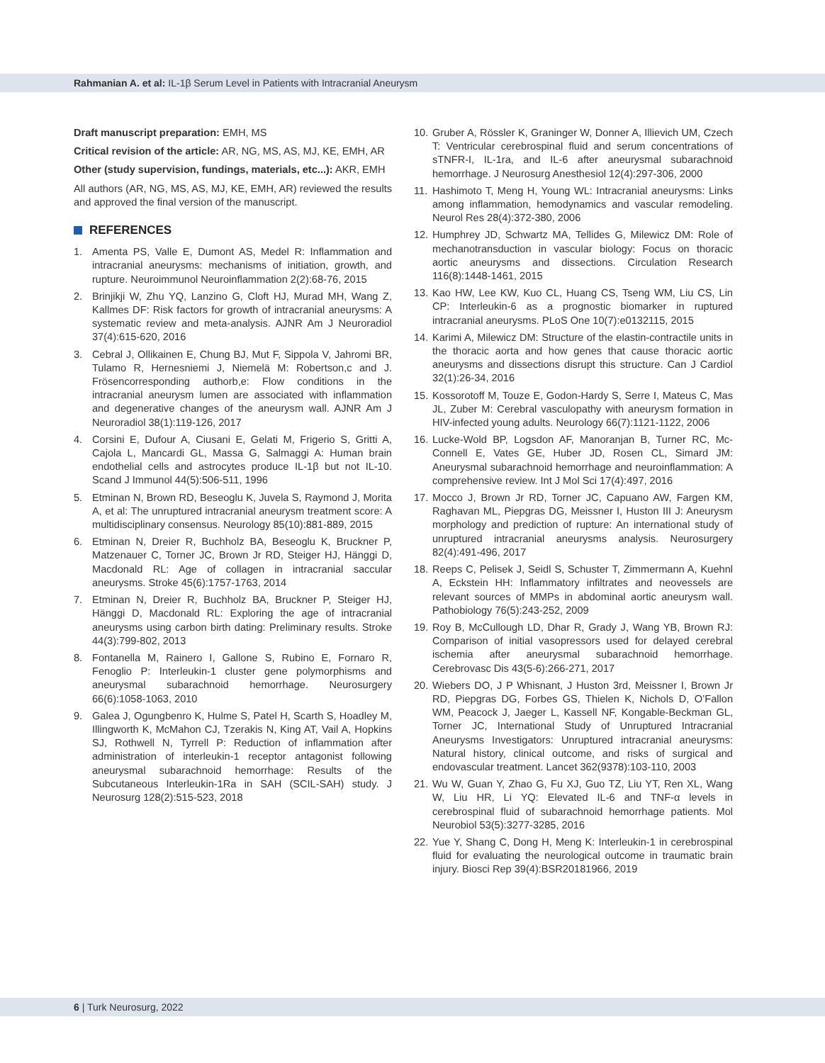Rahmanian A. et al: IL-1β Serum Level in Patients with Intracranial Aneurysm
Draft manuscript preparation: EMH, MS
Critical revision of the article: AR, NG, MS, AS, MJ, KE, EMH, AR
Other (study supervision, fundings, materials, etc...): AKR, EMH
All authors (AR, NG, MS, AS, MJ, KE, EMH, AR) reviewed the results and approved the final version of the manuscript.
REFERENCES
1. Amenta PS, Valle E, Dumont AS, Medel R: Inflammation and intracranial aneurysms: mechanisms of initiation, growth, and rupture. Neuroimmunol Neuroinflammation 2(2):68-76, 2015
2. Brinjikji W, Zhu YQ, Lanzino G, Cloft HJ, Murad MH, Wang Z, Kallmes DF: Risk factors for growth of intracranial aneurysms: A systematic review and meta-analysis. AJNR Am J Neuroradiol 37(4):615-620, 2016
3. Cebral J, Ollikainen E, Chung BJ, Mut F, Sippola V, Jahromi BR, Tulamo R, Hernesniemi J, Niemelä M: Robertson,c and J. Frösencorresponding authorb,e: Flow conditions in the intracranial aneurysm lumen are associated with inflammation and degenerative changes of the aneurysm wall. AJNR Am J Neuroradiol 38(1):119-126, 2017
4. Corsini E, Dufour A, Ciusani E, Gelati M, Frigerio S, Gritti A, Cajola L, Mancardi GL, Massa G, Salmaggi A: Human brain endothelial cells and astrocytes produce IL-1β but not IL-10. Scand J Immunol 44(5):506-511, 1996
5. Etminan N, Brown RD, Beseoglu K, Juvela S, Raymond J, Morita A, et al: The unruptured intracranial aneurysm treatment score: A multidisciplinary consensus. Neurology 85(10):881-889, 2015
6. Etminan N, Dreier R, Buchholz BA, Beseoglu K, Bruckner P, Matzenauer C, Torner JC, Brown Jr RD, Steiger HJ, Hänggi D, Macdonald RL: Age of collagen in intracranial saccular aneurysms. Stroke 45(6):1757-1763, 2014
7. Etminan N, Dreier R, Buchholz BA, Bruckner P, Steiger HJ, Hänggi D, Macdonald RL: Exploring the age of intracranial aneurysms using carbon birth dating: Preliminary results. Stroke 44(3):799-802, 2013
8. Fontanella M, Rainero I, Gallone S, Rubino E, Fornaro R, Fenoglio P: Interleukin-1 cluster gene polymorphisms and aneurysmal subarachnoid hemorrhage. Neurosurgery 66(6):1058-1063, 2010
9. Galea J, Ogungbenro K, Hulme S, Patel H, Scarth S, Hoadley M, Illingworth K, McMahon CJ, Tzerakis N, King AT, Vail A, Hopkins SJ, Rothwell N, Tyrrell P: Reduction of inflammation after administration of interleukin-1 receptor antagonist following aneurysmal subarachnoid hemorrhage: Results of the Subcutaneous Interleukin-1Ra in SAH (SCIL-SAH) study. J Neurosurg 128(2):515-523, 2018
10.
Gruber A, Rössler K, Graninger W, Donner A, Illievich UM, Czech T: Ventricular cerebrospinal fluid and serum concentrations of sTNFR-I, IL-1ra, and IL-6 after aneurysmal subarachnoid hemorrhage. J Neurosurg Anesthesiol 12(4):297-306, 2000
11.
Hashimoto T, Meng H, Young WL: Intracranial aneurysms: Links among inflammation, hemodynamics and vascular remodeling. Neurol Res 28(4):372-380, 2006
12.
Humphrey JD, Schwartz MA, Tellides G, Milewicz DM: Role of mechanotransduction in vascular biology: Focus on thoracic aortic aneurysms and dissections. Circulation Research 116(8):1448-1461, 2015
13.
Kao HW, Lee KW, Kuo CL, Huang CS, Tseng WM, Liu CS, Lin CP: Interleukin-6 as a prognostic biomarker in ruptured intracranial aneurysms. PLoS One 10(7):e0132115, 2015
14.
Karimi A, Milewicz DM: Structure of the elastin-contractile units in the thoracic aorta and how genes that cause thoracic aortic aneurysms and dissections disrupt this structure. Can J Cardiol 32(1):26-34, 2016
15.
Kossorotoff M, Touze E, Godon-Hardy S, Serre I, Mateus C, Mas JL, Zuber M: Cerebral vasculopathy with aneurysm formation in HIV-infected young adults. Neurology 66(7):1121-1122, 2006
16.
Lucke-Wold BP, Logsdon AF, Manoranjan B, Turner RC, Mc-Connell E, Vates GE, Huber JD, Rosen CL, Simard JM: Aneurysmal subarachnoid hemorrhage and neuroinflammation: A comprehensive review. Int J Mol Sci 17(4):497, 2016
17.
Mocco J, Brown Jr RD, Torner JC, Capuano AW, Fargen KM, Raghavan ML, Piepgras DG, Meissner I, Huston III J: Aneurysm morphology and prediction of rupture: An international study of unruptured intracranial aneurysms analysis. Neurosurgery 82(4):491-496, 2017
18.
Reeps C, Pelisek J, Seidl S, Schuster T, Zimmermann A, Kuehnl A, Eckstein HH: Inflammatory infiltrates and neovessels are relevant sources of MMPs in abdominal aortic aneurysm wall. Pathobiology 76(5):243-252, 2009
19.
Roy B, McCullough LD, Dhar R, Grady J, Wang YB, Brown RJ: Comparison of initial vasopressors used for delayed cerebral ischemia after aneurysmal subarachnoid hemorrhage. Cerebrovasc Dis 43(5-6):266-271, 2017
20.
Wiebers DO, J P Whisnant, J Huston 3rd, Meissner I, Brown Jr RD, Piepgras DG, Forbes GS, Thielen K, Nichols D, O’Fallon WM, Peacock J, Jaeger L, Kassell NF, Kongable-Beckman GL, Torner JC, International Study of Unruptured Intracranial Aneurysms Investigators: Unruptured intracranial aneurysms: Natural history, clinical outcome, and risks of surgical and endovascular treatment. Lancet 362(9378):103-110, 2003
21.
Wu W, Guan Y, Zhao G, Fu XJ, Guo TZ, Liu YT, Ren XL, Wang W, Liu HR, Li YQ: Elevated IL-6 and TNF-α levels in cerebrospinal fluid of subarachnoid hemorrhage patients. Mol Neurobiol 53(5):3277-3285, 2016
22.
Yue Y, Shang C, Dong H, Meng K: Interleukin-1 in cerebrospinal fluid for evaluating the neurological outcome in traumatic brain injury. Biosci Rep 39(4):BSR20181966, 2019
6 | Turk Neurosurg, 2022